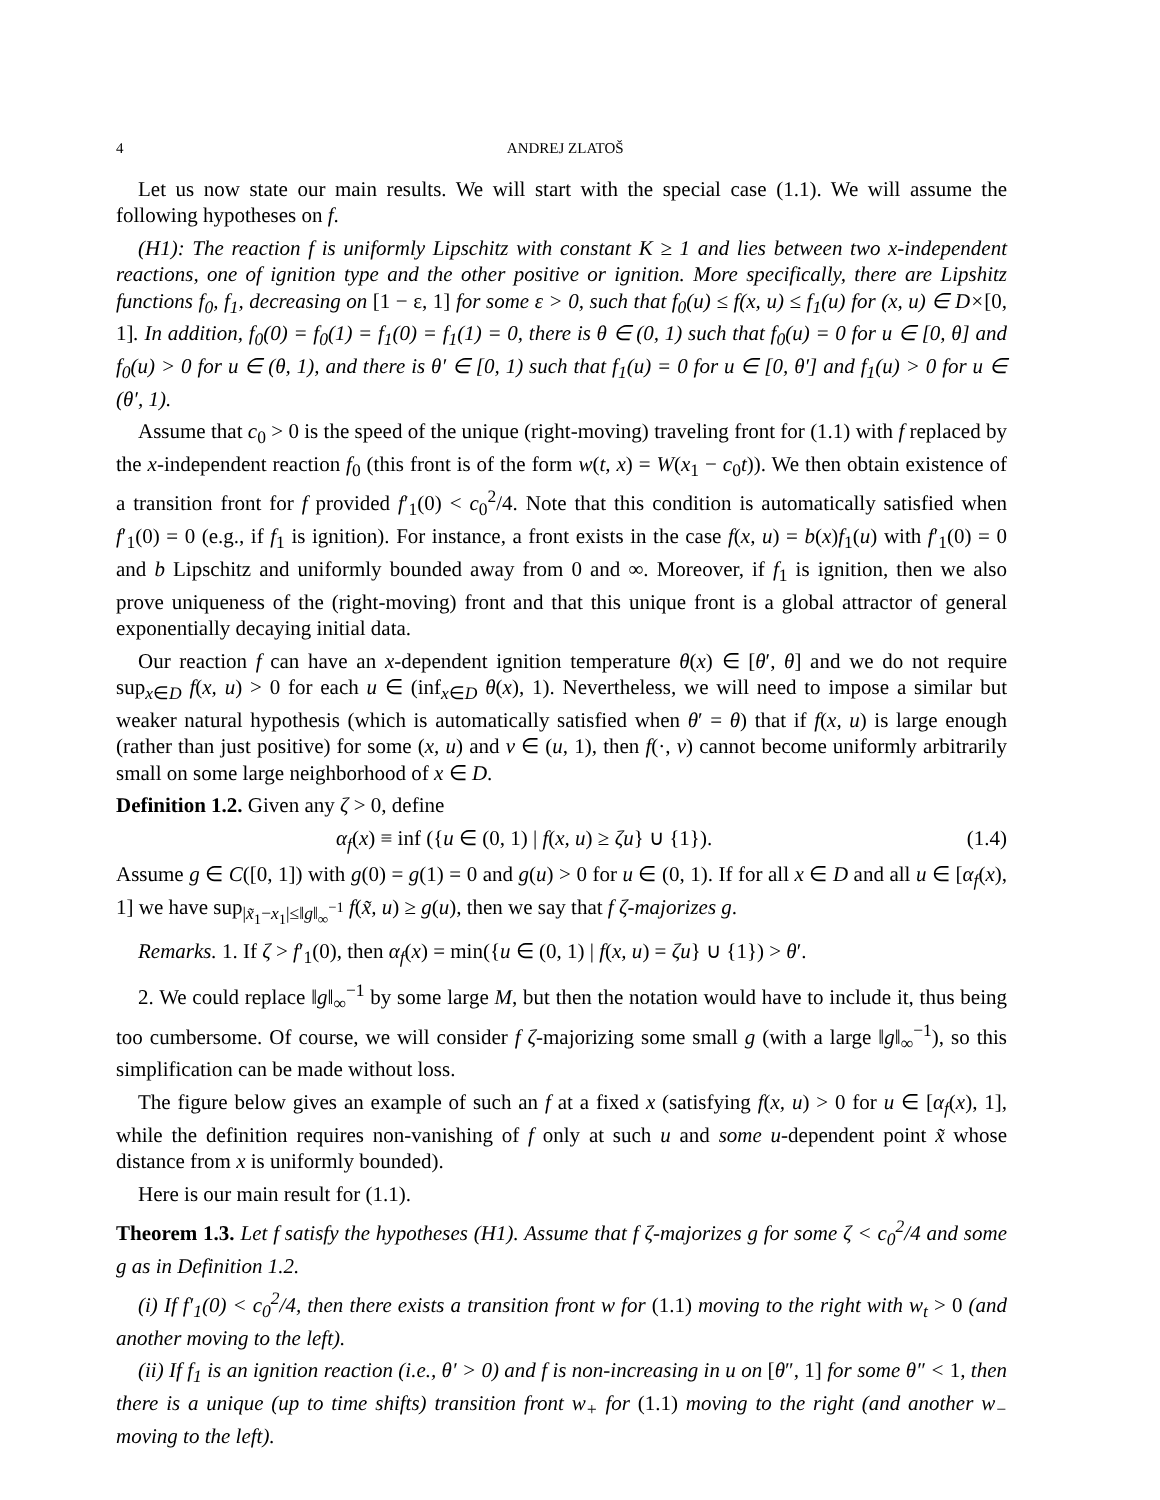4 ANDREJ ZLATOŠ
Let us now state our main results. We will start with the special case (1.1). We will assume the following hypotheses on f.
(H1): The reaction f is uniformly Lipschitz with constant K ≥ 1 and lies between two x-independent reactions, one of ignition type and the other positive or ignition. More specifically, there are Lipshitz functions f<sub>0</sub>, f<sub>1</sub>, decreasing on [1 − ε, 1] for some ε > 0, such that f<sub>0</sub>(u) ≤ f(x, u) ≤ f<sub>1</sub>(u) for (x, u) ∈ D×[0, 1]. In addition, f<sub>0</sub>(0) = f<sub>0</sub>(1) = f<sub>1</sub>(0) = f<sub>1</sub>(1) = 0, there is θ ∈ (0, 1) such that f<sub>0</sub>(u) = 0 for u ∈ [0, θ] and f<sub>0</sub>(u) > 0 for u ∈ (θ, 1), and there is θ′ ∈ [0, 1) such that f<sub>1</sub>(u) = 0 for u ∈ [0, θ′] and f<sub>1</sub>(u) > 0 for u ∈ (θ′, 1).
Assume that c<sub>0</sub> > 0 is the speed of the unique (right-moving) traveling front for (1.1) with f replaced by the x-independent reaction f<sub>0</sub> (this front is of the form w(t, x) = W(x<sub>1</sub> − c<sub>0</sub>t)). We then obtain existence of a transition front for f provided f′<sub>1</sub>(0) < c<sub>0</sub><sup>2</sup>/4. Note that this condition is automatically satisfied when f′<sub>1</sub>(0) = 0 (e.g., if f<sub>1</sub> is ignition). For instance, a front exists in the case f(x, u) = b(x)f<sub>1</sub>(u) with f′<sub>1</sub>(0) = 0 and b Lipschitz and uniformly bounded away from 0 and ∞. Moreover, if f<sub>1</sub> is ignition, then we also prove uniqueness of the (right-moving) front and that this unique front is a global attractor of general exponentially decaying initial data.
Our reaction f can have an x-dependent ignition temperature θ(x) ∈ [θ′, θ] and we do not require sup<sub>x∈D</sub> f(x, u) > 0 for each u ∈ (inf<sub>x∈D</sub> θ(x), 1). Nevertheless, we will need to impose a similar but weaker natural hypothesis (which is automatically satisfied when θ′ = θ) that if f(x, u) is large enough (rather than just positive) for some (x, u) and v ∈ (u, 1), then f(·, v) cannot become uniformly arbitrarily small on some large neighborhood of x ∈ D.
Definition 1.2. Given any ζ > 0, define
α<sub>f</sub>(x) ≡ inf ({u ∈ (0, 1) | f(x, u) ≥ ζu} ∪ {1}). (1.4)
Assume g ∈ C([0, 1]) with g(0) = g(1) = 0 and g(u) > 0 for u ∈ (0, 1). If for all x ∈ D and all u ∈ [α<sub>f</sub>(x), 1] we have sup<sub>|x̃<sub>1</sub>−x<sub>1</sub>|≤‖g‖<sub>∞</sub><sup>−1</sup></sub> f(x̃, u) ≥ g(u), then we say that f ζ-majorizes g.
Remarks. 1. If ζ > f′<sub>1</sub>(0), then α<sub>f</sub>(x) = min({u ∈ (0, 1) | f(x, u) = ζu} ∪ {1}) > θ′.
2. We could replace ‖g‖<sub>∞</sub><sup>−1</sup> by some large M, but then the notation would have to include it, thus being too cumbersome. Of course, we will consider f ζ-majorizing some small g (with a large ‖g‖<sub>∞</sub><sup>−1</sup>), so this simplification can be made without loss.
The figure below gives an example of such an f at a fixed x (satisfying f(x, u) > 0 for u ∈ [α<sub>f</sub>(x), 1], while the definition requires non-vanishing of f only at such u and some u-dependent point x̃ whose distance from x is uniformly bounded).
Here is our main result for (1.1).
Theorem 1.3. Let f satisfy the hypotheses (H1). Assume that f ζ-majorizes g for some ζ < c<sub>0</sub><sup>2</sup>/4 and some g as in Definition 1.2.
(i) If f′<sub>1</sub>(0) < c<sub>0</sub><sup>2</sup>/4, then there exists a transition front w for (1.1) moving to the right with w<sub>t</sub> > 0 (and another moving to the left).
(ii) If f<sub>1</sub> is an ignition reaction (i.e., θ′ > 0) and f is non-increasing in u on [θ″, 1] for some θ″ < 1, then there is a unique (up to time shifts) transition front w<sub>+</sub> for (1.1) moving to the right (and another w<sub>−</sub> moving to the left).